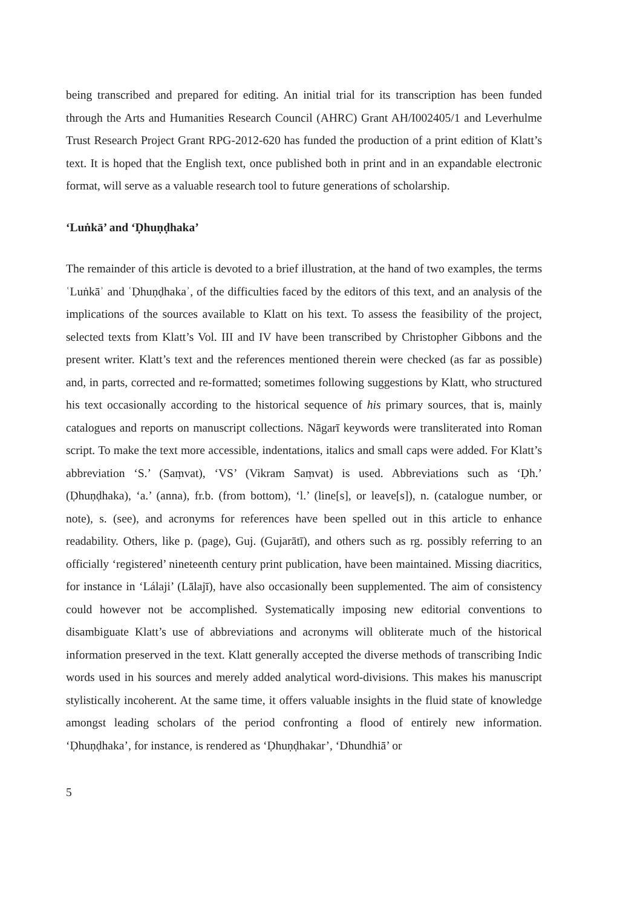being transcribed and prepared for editing. An initial trial for its transcription has been funded through the Arts and Humanities Research Council (AHRC) Grant AH/I002405/1 and Leverhulme Trust Research Project Grant RPG-2012-620 has funded the production of a print edition of Klatt’s text. It is hoped that the English text, once published both in print and in an expandable electronic format, will serve as a valuable research tool to future generations of scholarship.
‘Luṅkā’ and ‘Ḍhuṇḍhaka’
The remainder of this article is devoted to a brief illustration, at the hand of two examples, the terms ʿLuṅkāʾ and ʿḌhuṇḍhakaʾ, of the difficulties faced by the editors of this text, and an analysis of the implications of the sources available to Klatt on his text. To assess the feasibility of the project, selected texts from Klatt’s Vol. III and IV have been transcribed by Christopher Gibbons and the present writer. Klatt’s text and the references mentioned therein were checked (as far as possible) and, in parts, corrected and re-formatted; sometimes following suggestions by Klatt, who structured his text occasionally according to the historical sequence of his primary sources, that is, mainly catalogues and reports on manuscript collections. Nāgarī keywords were transliterated into Roman script. To make the text more accessible, indentations, italics and small caps were added. For Klatt’s abbreviation ‘S.’ (Saṃvat), ‘VS’ (Vikram Saṃvat) is used. Abbreviations such as ‘Ḍh.’ (Ḍhuṇḍhaka), ‘a.’ (anna), fr.b. (from bottom), ‘l.’ (line[s], or leave[s]), n. (catalogue number, or note), s. (see), and acronyms for references have been spelled out in this article to enhance readability. Others, like p. (page), Guj. (Gujarātī), and others such as rg. possibly referring to an officially ‘registered’ nineteenth century print publication, have been maintained. Missing diacritics, for instance in ‘Lálaji’ (Lālajī), have also occasionally been supplemented. The aim of consistency could however not be accomplished. Systematically imposing new editorial conventions to disambiguate Klatt’s use of abbreviations and acronyms will obliterate much of the historical information preserved in the text. Klatt generally accepted the diverse methods of transcribing Indic words used in his sources and merely added analytical word-divisions. This makes his manuscript stylistically incoherent. At the same time, it offers valuable insights in the fluid state of knowledge amongst leading scholars of the period confronting a flood of entirely new information. ‘Ḍhuṇḍhaka’, for instance, is rendered as ‘Ḍhuṇḍhakar’, ‘Dhundhiā’ or
5